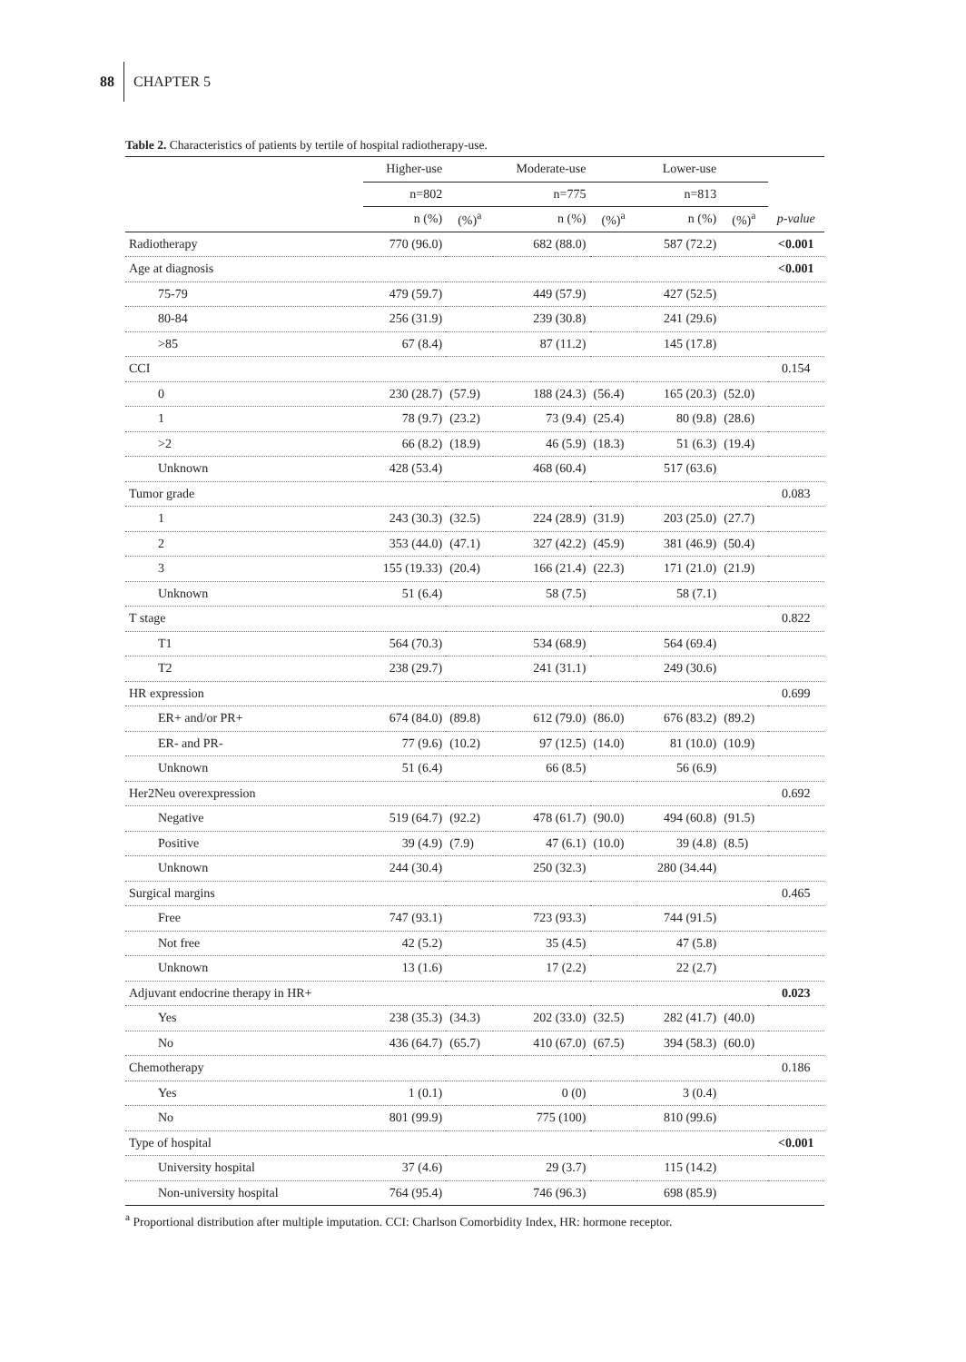88 CHAPTER 5
Table 2. Characteristics of patients by tertile of hospital radiotherapy-use.
| | Higher-use | | Moderate-use | | Lower-use | | |
| --- | --- | --- | --- | --- | --- | --- | --- |
| | n=802 | | n=775 | | n=813 | | |
| | n (%) | (%)<sup>a</sup> | n (%) | (%)<sup>a</sup> | n (%) | (%)<sup>a</sup> | p-value |
| Radiotherapy | 770 (96.0) | | 682 (88.0) | | 587 (72.2) | | <0.001 |
| Age at diagnosis | | | | | | | <0.001 |
| 75-79 | 479 (59.7) | | 449 (57.9) | | 427 (52.5) | | |
| 80-84 | 256 (31.9) | | 239 (30.8) | | 241 (29.6) | | |
| >85 | 67 (8.4) | | 87 (11.2) | | 145 (17.8) | | |
| CCI | | | | | | | 0.154 |
| 0 | 230 (28.7) | (57.9) | 188 (24.3) | (56.4) | 165 (20.3) | (52.0) | |
| 1 | 78 (9.7) | (23.2) | 73 (9.4) | (25.4) | 80 (9.8) | (28.6) | |
| >2 | 66 (8.2) | (18.9) | 46 (5.9) | (18.3) | 51 (6.3) | (19.4) | |
| Unknown | 428 (53.4) | | 468 (60.4) | | 517 (63.6) | | |
| Tumor grade | | | | | | | 0.083 |
| 1 | 243 (30.3) | (32.5) | 224 (28.9) | (31.9) | 203 (25.0) | (27.7) | |
| 2 | 353 (44.0) | (47.1) | 327 (42.2) | (45.9) | 381 (46.9) | (50.4) | |
| 3 | 155 (19.33) | (20.4) | 166 (21.4) | (22.3) | 171 (21.0) | (21.9) | |
| Unknown | 51 (6.4) | | 58 (7.5) | | 58 (7.1) | | |
| T stage | | | | | | | 0.822 |
| T1 | 564 (70.3) | | 534 (68.9) | | 564 (69.4) | | |
| T2 | 238 (29.7) | | 241 (31.1) | | 249 (30.6) | | |
| HR expression | | | | | | | 0.699 |
| ER+ and/or PR+ | 674 (84.0) | (89.8) | 612 (79.0) | (86.0) | 676 (83.2) | (89.2) | |
| ER- and PR- | 77 (9.6) | (10.2) | 97 (12.5) | (14.0) | 81 (10.0) | (10.9) | |
| Unknown | 51 (6.4) | | 66 (8.5) | | 56 (6.9) | | |
| Her2Neu overexpression | | | | | | | 0.692 |
| Negative | 519 (64.7) | (92.2) | 478 (61.7) | (90.0) | 494 (60.8) | (91.5) | |
| Positive | 39 (4.9) | (7.9) | 47 (6.1) | (10.0) | 39 (4.8) | (8.5) | |
| Unknown | 244 (30.4) | | 250 (32.3) | | 280 (34.44) | | |
| Surgical margins | | | | | | | 0.465 |
| Free | 747 (93.1) | | 723 (93.3) | | 744 (91.5) | | |
| Not free | 42 (5.2) | | 35 (4.5) | | 47 (5.8) | | |
| Unknown | 13 (1.6) | | 17 (2.2) | | 22 (2.7) | | |
| Adjuvant endocrine therapy in HR+ | | | | | | | 0.023 |
| Yes | 238 (35.3) | (34.3) | 202 (33.0) | (32.5) | 282 (41.7) | (40.0) | |
| No | 436 (64.7) | (65.7) | 410 (67.0) | (67.5) | 394 (58.3) | (60.0) | |
| Chemotherapy | | | | | | | 0.186 |
| Yes | 1 (0.1) | | 0 (0) | | 3 (0.4) | | |
| No | 801 (99.9) | | 775 (100) | | 810 (99.6) | | |
| Type of hospital | | | | | | | <0.001 |
| University hospital | 37 (4.6) | | 29 (3.7) | | 115 (14.2) | | |
| Non-university hospital | 764 (95.4) | | 746 (96.3) | | 698 (85.9) | | |
<sup>a</sup> Proportional distribution after multiple imputation. CCI: Charlson Comorbidity Index, HR: hormone receptor.